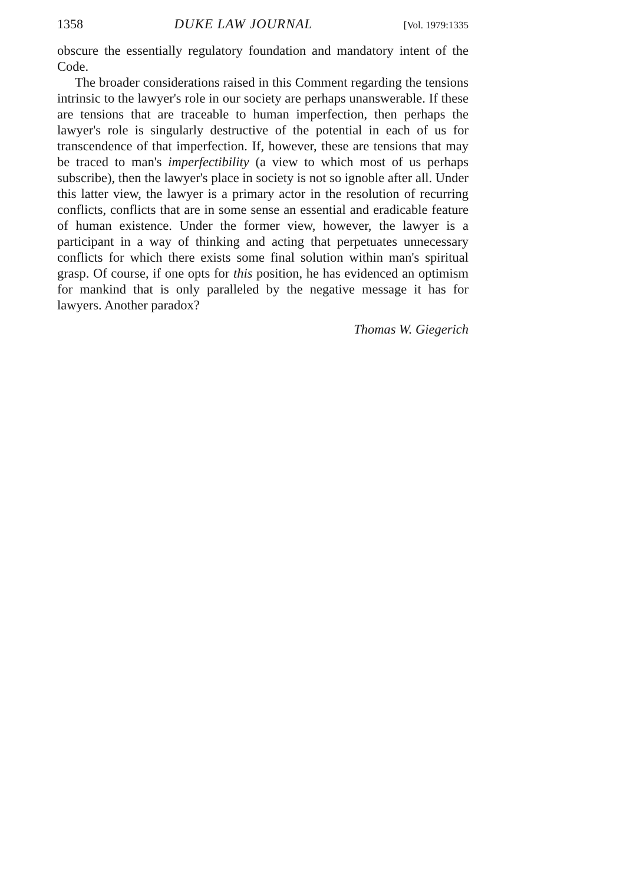1358 DUKE LAW JOURNAL [Vol. 1979:1335
obscure the essentially regulatory foundation and mandatory intent of the Code.
The broader considerations raised in this Comment regarding the tensions intrinsic to the lawyer's role in our society are perhaps unanswerable. If these are tensions that are traceable to human imperfection, then perhaps the lawyer's role is singularly destructive of the potential in each of us for transcendence of that imperfection. If, however, these are tensions that may be traced to man's imperfectibility (a view to which most of us perhaps subscribe), then the lawyer's place in society is not so ignoble after all. Under this latter view, the lawyer is a primary actor in the resolution of recurring conflicts, conflicts that are in some sense an essential and eradicable feature of human existence. Under the former view, however, the lawyer is a participant in a way of thinking and acting that perpetuates unnecessary conflicts for which there exists some final solution within man's spiritual grasp. Of course, if one opts for this position, he has evidenced an optimism for mankind that is only paralleled by the negative message it has for lawyers. Another paradox?
Thomas W. Giegerich